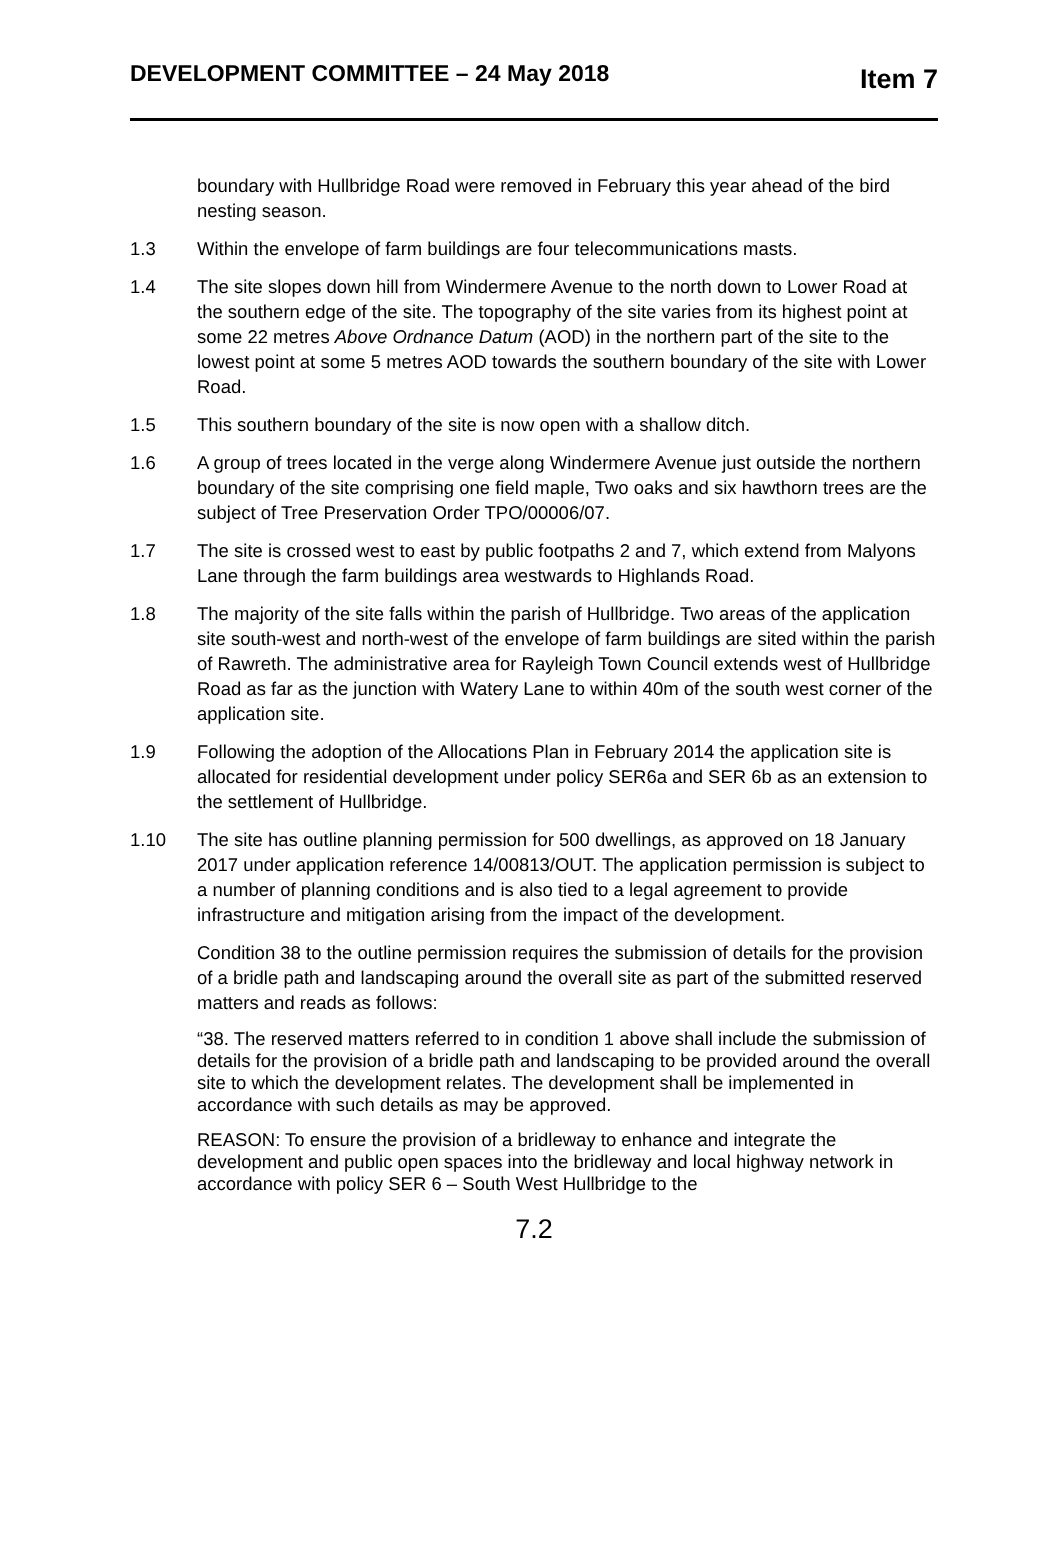DEVELOPMENT COMMITTEE – 24 May 2018 Item 7
boundary with Hullbridge Road were removed in February this year ahead of the bird nesting season.
1.3 Within the envelope of farm buildings are four telecommunications masts.
1.4 The site slopes down hill from Windermere Avenue to the north down to Lower Road at the southern edge of the site. The topography of the site varies from its highest point at some 22 metres Above Ordnance Datum (AOD) in the northern part of the site to the lowest point at some 5 metres AOD towards the southern boundary of the site with Lower Road.
1.5 This southern boundary of the site is now open with a shallow ditch.
1.6 A group of trees located in the verge along Windermere Avenue just outside the northern boundary of the site comprising one field maple, Two oaks and six hawthorn trees are the subject of Tree Preservation Order TPO/00006/07.
1.7 The site is crossed west to east by public footpaths 2 and 7, which extend from Malyons Lane through the farm buildings area westwards to Highlands Road.
1.8 The majority of the site falls within the parish of Hullbridge. Two areas of the application site south-west and north-west of the envelope of farm buildings are sited within the parish of Rawreth. The administrative area for Rayleigh Town Council extends west of Hullbridge Road as far as the junction with Watery Lane to within 40m of the south west corner of the application site.
1.9 Following the adoption of the Allocations Plan in February 2014 the application site is allocated for residential development under policy SER6a and SER 6b as an extension to the settlement of Hullbridge.
1.10 The site has outline planning permission for 500 dwellings, as approved on 18 January 2017 under application reference 14/00813/OUT. The application permission is subject to a number of planning conditions and is also tied to a legal agreement to provide infrastructure and mitigation arising from the impact of the development.
Condition 38 to the outline permission requires the submission of details for the provision of a bridle path and landscaping around the overall site as part of the submitted reserved matters and reads as follows:
“38. The reserved matters referred to in condition 1 above shall include the submission of details for the provision of a bridle path and landscaping to be provided around the overall site to which the development relates. The development shall be implemented in accordance with such details as may be approved.
REASON: To ensure the provision of a bridleway to enhance and integrate the development and public open spaces into the bridleway and local highway network in accordance with policy SER 6 – South West Hullbridge to the
7.2